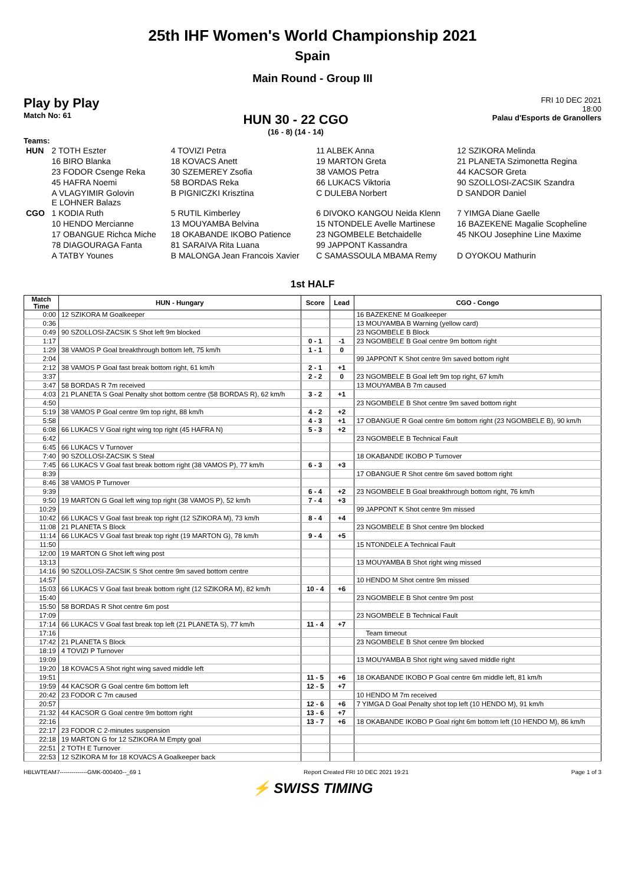25th IHF Women's World Championship 2021
Spain
Main Round - Group III
Play by Play
Match No: 61
HUN 30 - 22 CGO
(16 - 8) (14 - 14)
FRI 10 DEC 2021
18:00
Palau d'Esports de Granollers
Teams:
| HUN | 2 TOTH Eszter | 4 TOVIZI Petra | 11 ALBEK Anna | 12 SZIKORA Melinda |
| | 16 BIRO Blanka | 18 KOVACS Anett | 19 MARTON Greta | 21 PLANETA Szimonetta Regina |
| | 23 FODOR Csenge Reka | 30 SZEMEREY Zsofia | 38 VAMOS Petra | 44 KACSOR Greta |
| | 45 HAFRA Noemi | 58 BORDAS Reka | 66 LUKACS Viktoria | 90 SZOLLOSI-ZACSIK Szandra |
| | A VLAGYIMIR Golovin E LOHNER Balazs | B PIGNICZKI Krisztina | C DULEBA Norbert | D SANDOR Daniel |
| CGO | 1 KODIA Ruth | 5 RUTIL Kimberley | 6 DIVOKO KANGOU Neida Klenn | 7 YIMGA Diane Gaelle |
| | 10 HENDO Mercianne | 13 MOUYAMBA Belvina | 15 NTONDELE Avelle Martinese | 16 BAZEKENE Magalie Scopheline |
| | 17 OBANGUE Richca Miche | 18 OKABANDE IKOBO Patience | 23 NGOMBELE Betchaidelle | 45 NKOU Josephine Line Maxime |
| | 78 DIAGOURAGA Fanta | 81 SARAIVA Rita Luana | 99 JAPPONT Kassandra | |
| | A TATBY Younes | B MALONGA Jean Francois Xavier | C SAMASSOULA MBAMA Remy | D OYOKOU Mathurin |
1st HALF
| Match Time | HUN - Hungary | Score | Lead | CGO - Congo |
| --- | --- | --- | --- | --- |
| 0:00 | 12 SZIKORA M Goalkeeper | | | 16 BAZEKENE M Goalkeeper |
| 0:36 | | | | 13 MOUYAMBA B Warning (yellow card) |
| 0:49 | 90 SZOLLOSI-ZACSIK S Shot left 9m blocked | | | 23 NGOMBELE B Block |
| 1:17 | | 0 - 1 | -1 | 23 NGOMBELE B Goal centre 9m bottom right |
| 1:29 | 38 VAMOS P Goal breakthrough bottom left, 75 km/h | 1 - 1 | 0 | |
| 2:04 | | | | 99 JAPPONT K Shot centre 9m saved bottom right |
| 2:12 | 38 VAMOS P Goal fast break bottom right, 61 km/h | 2 - 1 | +1 | |
| 3:37 | | 2 - 2 | 0 | 23 NGOMBELE B Goal left 9m top right, 67 km/h |
| 3:47 | 58 BORDAS R 7m received | | | 13 MOUYAMBA B 7m caused |
| 4:03 | 21 PLANETA S Goal Penalty shot bottom centre (58 BORDAS R), 62 km/h | 3 - 2 | +1 | |
| 4:50 | | | | 23 NGOMBELE B Shot centre 9m saved bottom right |
| 5:19 | 38 VAMOS P Goal centre 9m top right, 88 km/h | 4 - 2 | +2 | |
| 5:58 | | 4 - 3 | +1 | 17 OBANGUE R Goal centre 6m bottom right (23 NGOMBELE B), 90 km/h |
| 6:08 | 66 LUKACS V Goal right wing top right (45 HAFRA N) | 5 - 3 | +2 | |
| 6:42 | | | | 23 NGOMBELE B Technical Fault |
| 6:45 | 66 LUKACS V Turnover | | | |
| 7:40 | 90 SZOLLOSI-ZACSIK S Steal | | | 18 OKABANDE IKOBO P Turnover |
| 7:45 | 66 LUKACS V Goal fast break bottom right (38 VAMOS P), 77 km/h | 6 - 3 | +3 | |
| 8:39 | | | | 17 OBANGUE R Shot centre 6m saved bottom right |
| 8:46 | 38 VAMOS P Turnover | | | |
| 9:39 | | 6 - 4 | +2 | 23 NGOMBELE B Goal breakthrough bottom right, 76 km/h |
| 9:50 | 19 MARTON G Goal left wing top right (38 VAMOS P), 52 km/h | 7 - 4 | +3 | |
| 10:29 | | | | 99 JAPPONT K Shot centre 9m missed |
| 10:42 | 66 LUKACS V Goal fast break top right (12 SZIKORA M), 73 km/h | 8 - 4 | +4 | |
| 11:08 | 21 PLANETA S Block | | | 23 NGOMBELE B Shot centre 9m blocked |
| 11:14 | 66 LUKACS V Goal fast break top right (19 MARTON G), 78 km/h | 9 - 4 | +5 | |
| 11:50 | | | | 15 NTONDELE A Technical Fault |
| 12:00 | 19 MARTON G Shot left wing post | | | |
| 13:13 | | | | 13 MOUYAMBA B Shot right wing missed |
| 14:16 | 90 SZOLLOSI-ZACSIK S Shot centre 9m saved bottom centre | | | |
| 14:57 | | | | 10 HENDO M Shot centre 9m missed |
| 15:03 | 66 LUKACS V Goal fast break bottom right (12 SZIKORA M), 82 km/h | 10 - 4 | +6 | |
| 15:40 | | | | 23 NGOMBELE B Shot centre 9m post |
| 15:50 | 58 BORDAS R Shot centre 6m post | | | |
| 17:09 | | | | 23 NGOMBELE B Technical Fault |
| 17:14 | 66 LUKACS V Goal fast break top left (21 PLANETA S), 77 km/h | 11 - 4 | +7 | |
| 17:16 | | | | Team timeout |
| 17:42 | 21 PLANETA S Block | | | 23 NGOMBELE B Shot centre 9m blocked |
| 18:19 | 4 TOVIZI P Turnover | | | |
| 19:09 | | | | 13 MOUYAMBA B Shot right wing saved middle right |
| 19:20 | 18 KOVACS A Shot right wing saved middle left | | | |
| 19:51 | | 11 - 5 | +6 | 18 OKABANDE IKOBO P Goal centre 6m middle left, 81 km/h |
| 19:59 | 44 KACSOR G Goal centre 6m bottom left | 12 - 5 | +7 | |
| 20:42 | 23 FODOR C 7m caused | | | 10 HENDO M 7m received |
| 20:57 | | 12 - 6 | +6 | 7 YIMGA D Goal Penalty shot top left (10 HENDO M), 91 km/h |
| 21:32 | 44 KACSOR G Goal centre 9m bottom right | 13 - 6 | +7 | |
| 22:16 | | 13 - 7 | +6 | 18 OKABANDE IKOBO P Goal right 6m bottom left (10 HENDO M), 86 km/h |
| 22:17 | 23 FODOR C 2-minutes suspension | | | |
| 22:18 | 19 MARTON G for 12 SZIKORA M Empty goal | | | |
| 22:51 | 2 TOTH E Turnover | | | |
| 22:53 | 12 SZIKORA M for 18 KOVACS A Goalkeeper back | | | |
HBLWTEAM7--------------GMK-000400--_69 1 Report Created FRI 10 DEC 2021 19:21 Page 1 of 3
⚡ SWISS TIMING